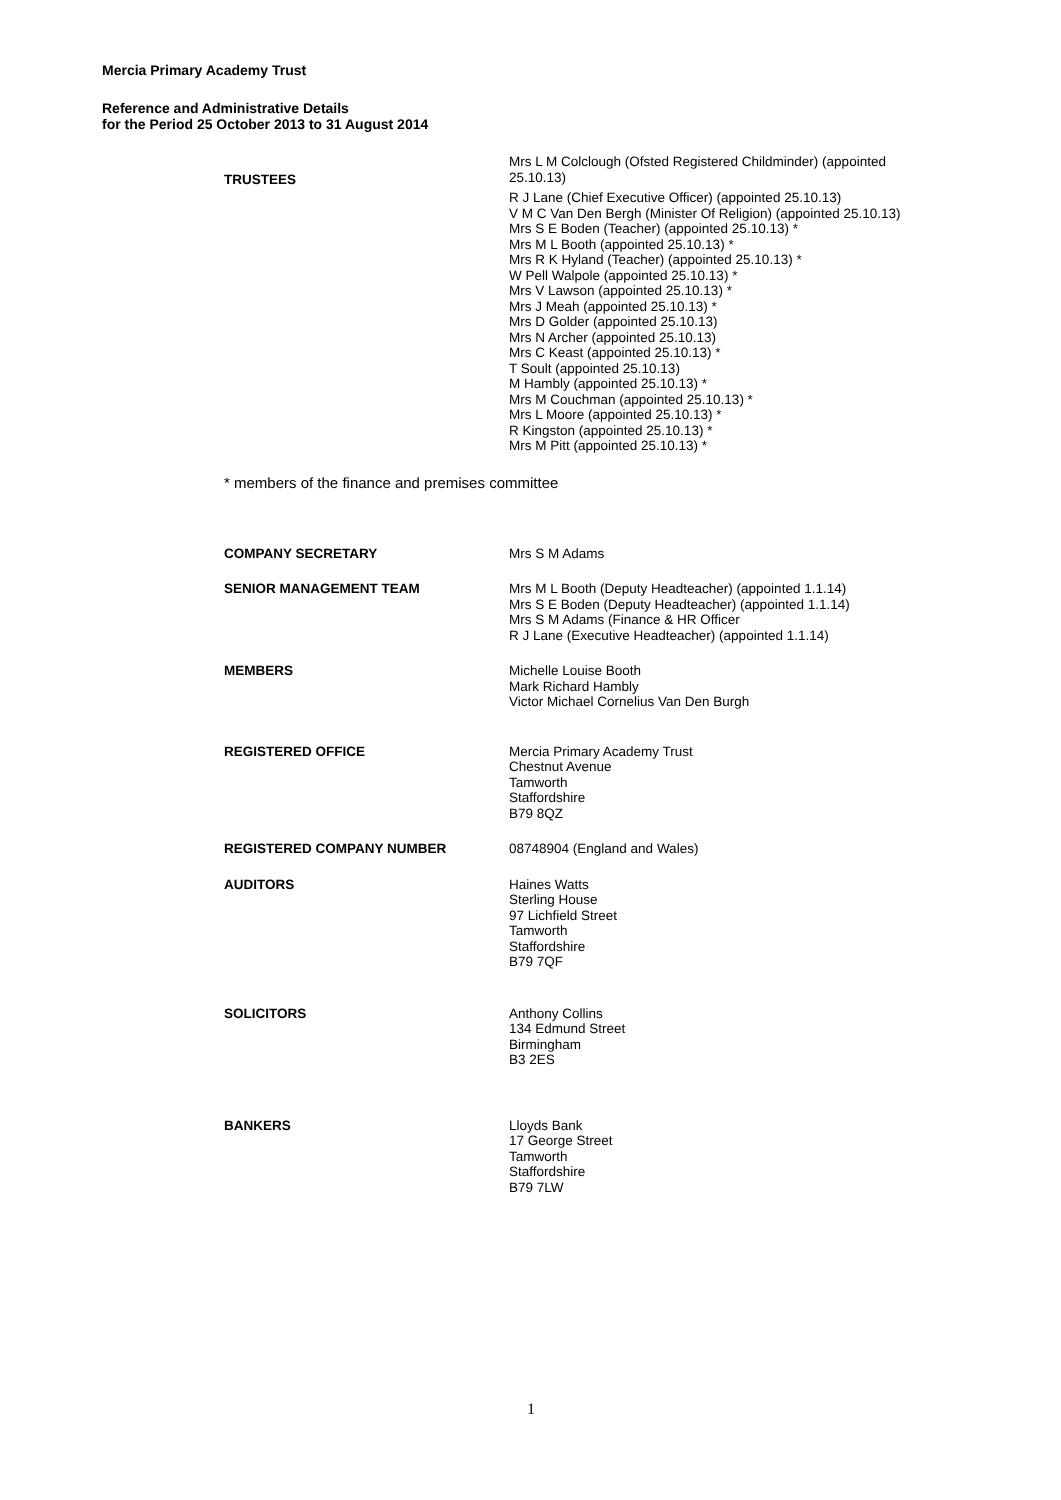Mercia Primary Academy Trust
Reference and Administrative Details
for the Period 25 October 2013 to 31 August 2014
TRUSTEES
Mrs L M Colclough (Ofsted Registered Childminder) (appointed 25.10.13)
R J Lane (Chief Executive Officer) (appointed 25.10.13)
V M C Van Den Bergh (Minister Of Religion) (appointed 25.10.13)
Mrs S E Boden (Teacher) (appointed 25.10.13) *
Mrs M L Booth (appointed 25.10.13) *
Mrs R K Hyland (Teacher) (appointed 25.10.13) *
W Pell Walpole (appointed 25.10.13) *
Mrs V Lawson (appointed 25.10.13) *
Mrs J Meah (appointed 25.10.13) *
Mrs D Golder (appointed 25.10.13)
Mrs N Archer (appointed 25.10.13)
Mrs C Keast (appointed 25.10.13) *
T Soult (appointed 25.10.13)
M Hambly (appointed 25.10.13) *
Mrs M Couchman (appointed 25.10.13) *
Mrs L Moore (appointed 25.10.13) *
R Kingston (appointed 25.10.13) *
Mrs M Pitt (appointed 25.10.13) *
* members of the finance and premises committee
COMPANY SECRETARY
Mrs S M Adams
SENIOR MANAGEMENT TEAM
Mrs M L Booth (Deputy Headteacher) (appointed 1.1.14)
Mrs S E Boden (Deputy Headteacher) (appointed 1.1.14)
Mrs S M Adams (Finance & HR Officer
R J Lane (Executive Headteacher) (appointed 1.1.14)
MEMBERS
Michelle Louise Booth
Mark Richard Hambly
Victor Michael Cornelius Van Den Burgh
REGISTERED OFFICE
Mercia Primary Academy Trust
Chestnut Avenue
Tamworth
Staffordshire
B79 8QZ
REGISTERED COMPANY NUMBER
08748904 (England and Wales)
AUDITORS
Haines Watts
Sterling House
97 Lichfield Street
Tamworth
Staffordshire
B79 7QF
SOLICITORS
Anthony Collins
134 Edmund Street
Birmingham
B3 2ES
BANKERS
Lloyds Bank
17 George Street
Tamworth
Staffordshire
B79 7LW
1